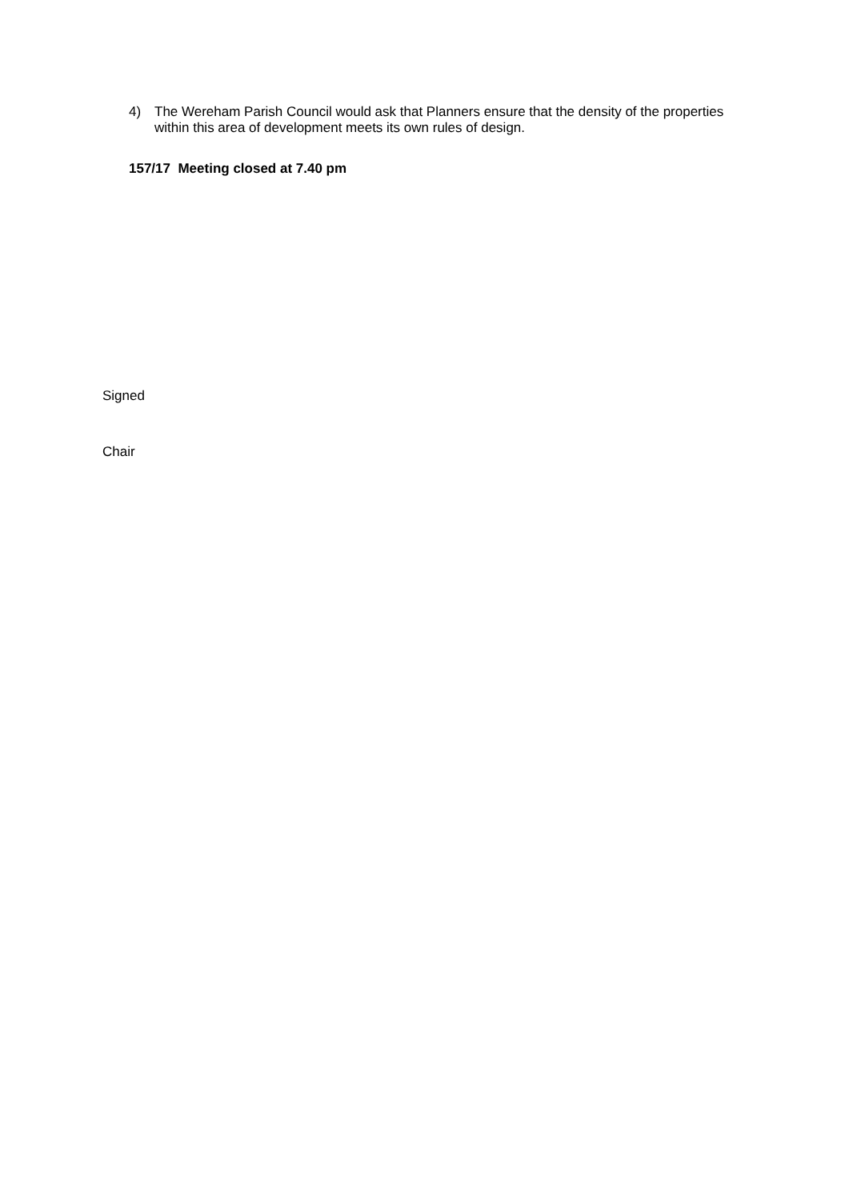4) The Wereham Parish Council would ask that Planners ensure that the density of the properties within this area of development meets its own rules of design.
157/17 Meeting closed at 7.40 pm
Signed
Chair